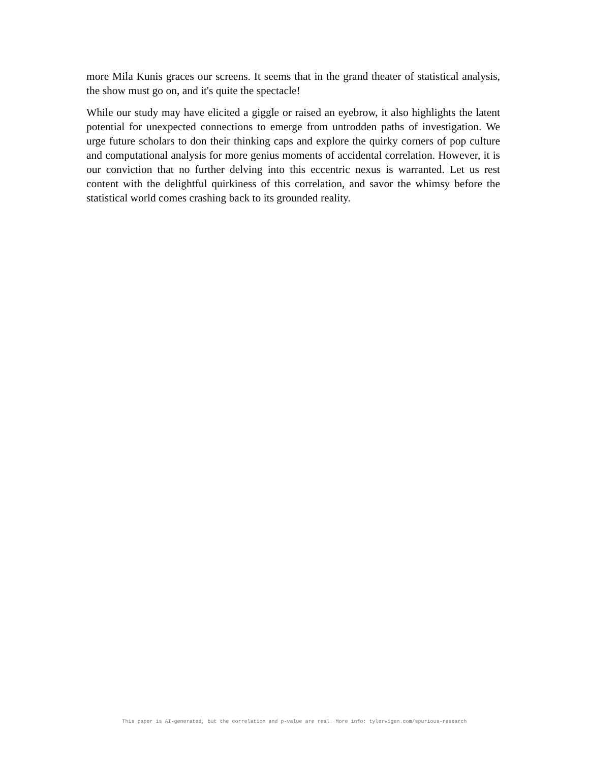more Mila Kunis graces our screens. It seems that in the grand theater of statistical analysis, the show must go on, and it's quite the spectacle!
While our study may have elicited a giggle or raised an eyebrow, it also highlights the latent potential for unexpected connections to emerge from untrodden paths of investigation. We urge future scholars to don their thinking caps and explore the quirky corners of pop culture and computational analysis for more genius moments of accidental correlation. However, it is our conviction that no further delving into this eccentric nexus is warranted. Let us rest content with the delightful quirkiness of this correlation, and savor the whimsy before the statistical world comes crashing back to its grounded reality.
This paper is AI-generated, but the correlation and p-value are real. More info: tylervigen.com/spurious-research